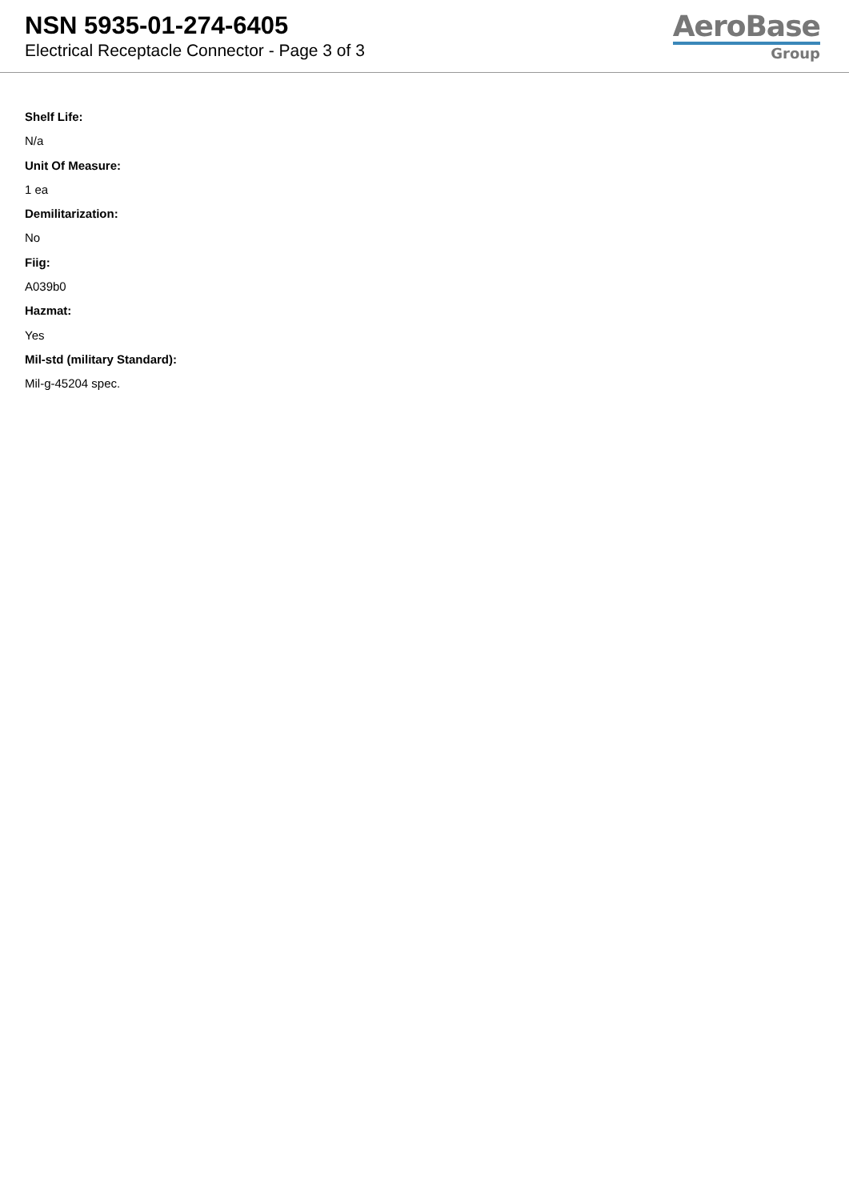NSN 5935-01-274-6405
Electrical Receptacle Connector - Page 3 of 3
AeroBase
Group
Shelf Life:
N/a
Unit Of Measure:
1 ea
Demilitarization:
No
Fiig:
A039b0
Hazmat:
Yes
Mil-std (military Standard):
Mil-g-45204 spec.